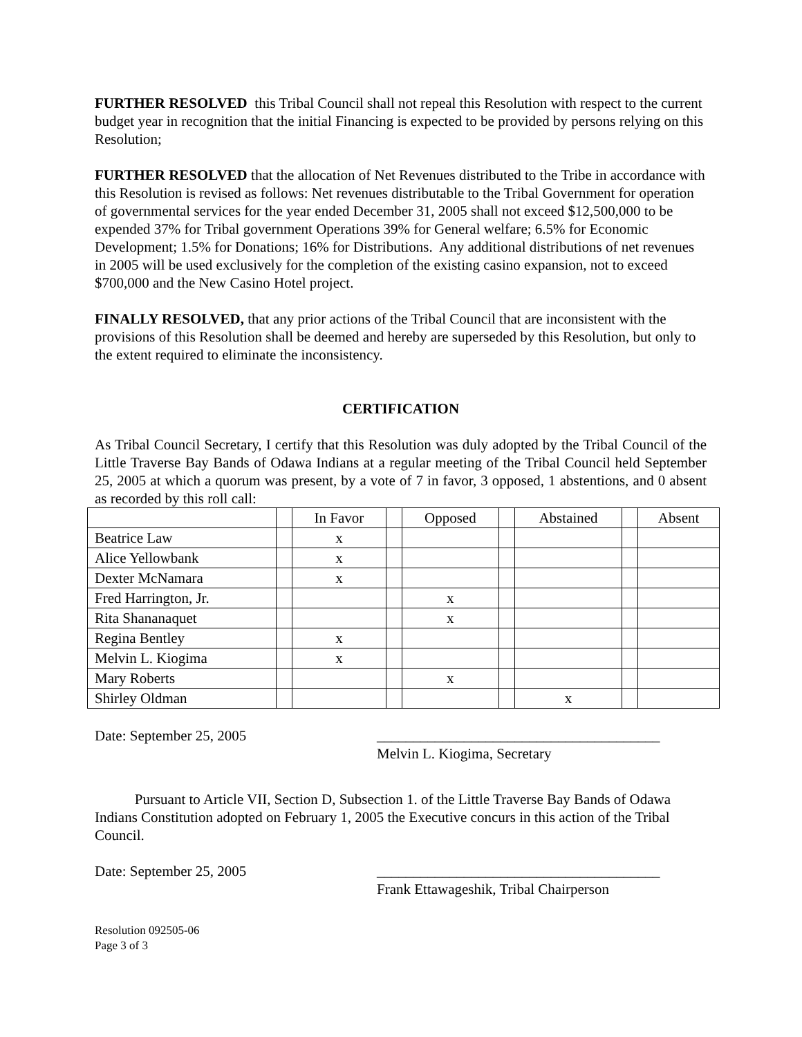FURTHER RESOLVED this Tribal Council shall not repeal this Resolution with respect to the current budget year in recognition that the initial Financing is expected to be provided by persons relying on this Resolution;
FURTHER RESOLVED that the allocation of Net Revenues distributed to the Tribe in accordance with this Resolution is revised as follows: Net revenues distributable to the Tribal Government for operation of governmental services for the year ended December 31, 2005 shall not exceed $12,500,000 to be expended 37% for Tribal government Operations 39% for General welfare; 6.5% for Economic Development; 1.5% for Donations; 16% for Distributions. Any additional distributions of net revenues in 2005 will be used exclusively for the completion of the existing casino expansion, not to exceed $700,000 and the New Casino Hotel project.
FINALLY RESOLVED, that any prior actions of the Tribal Council that are inconsistent with the provisions of this Resolution shall be deemed and hereby are superseded by this Resolution, but only to the extent required to eliminate the inconsistency.
CERTIFICATION
As Tribal Council Secretary, I certify that this Resolution was duly adopted by the Tribal Council of the Little Traverse Bay Bands of Odawa Indians at a regular meeting of the Tribal Council held September 25, 2005 at which a quorum was present, by a vote of 7 in favor, 3 opposed, 1 abstentions, and 0 absent as recorded by this roll call:
| | | In Favor | | Opposed | | Abstained | | Absent |
| Beatrice Law | | x | | | | | | |
| Alice Yellowbank | | x | | | | | | |
| Dexter McNamara | | x | | | | | | |
| Fred Harrington, Jr. | | | | x | | | | |
| Rita Shananaquet | | | | x | | | | |
| Regina Bentley | | x | | | | | | |
| Melvin L. Kiogima | | x | | | | | | |
| Mary Roberts | | | | x | | | | |
| Shirley Oldman | | | | | | x | | |
Date: September 25, 2005 _______________________________________
Melvin L. Kiogima, Secretary
Pursuant to Article VII, Section D, Subsection 1. of the Little Traverse Bay Bands of Odawa Indians Constitution adopted on February 1, 2005 the Executive concurs in this action of the Tribal Council.
Date: September 25, 2005 _______________________________________
Frank Ettawageshik, Tribal Chairperson
Resolution 092505-06
Page 3 of 3